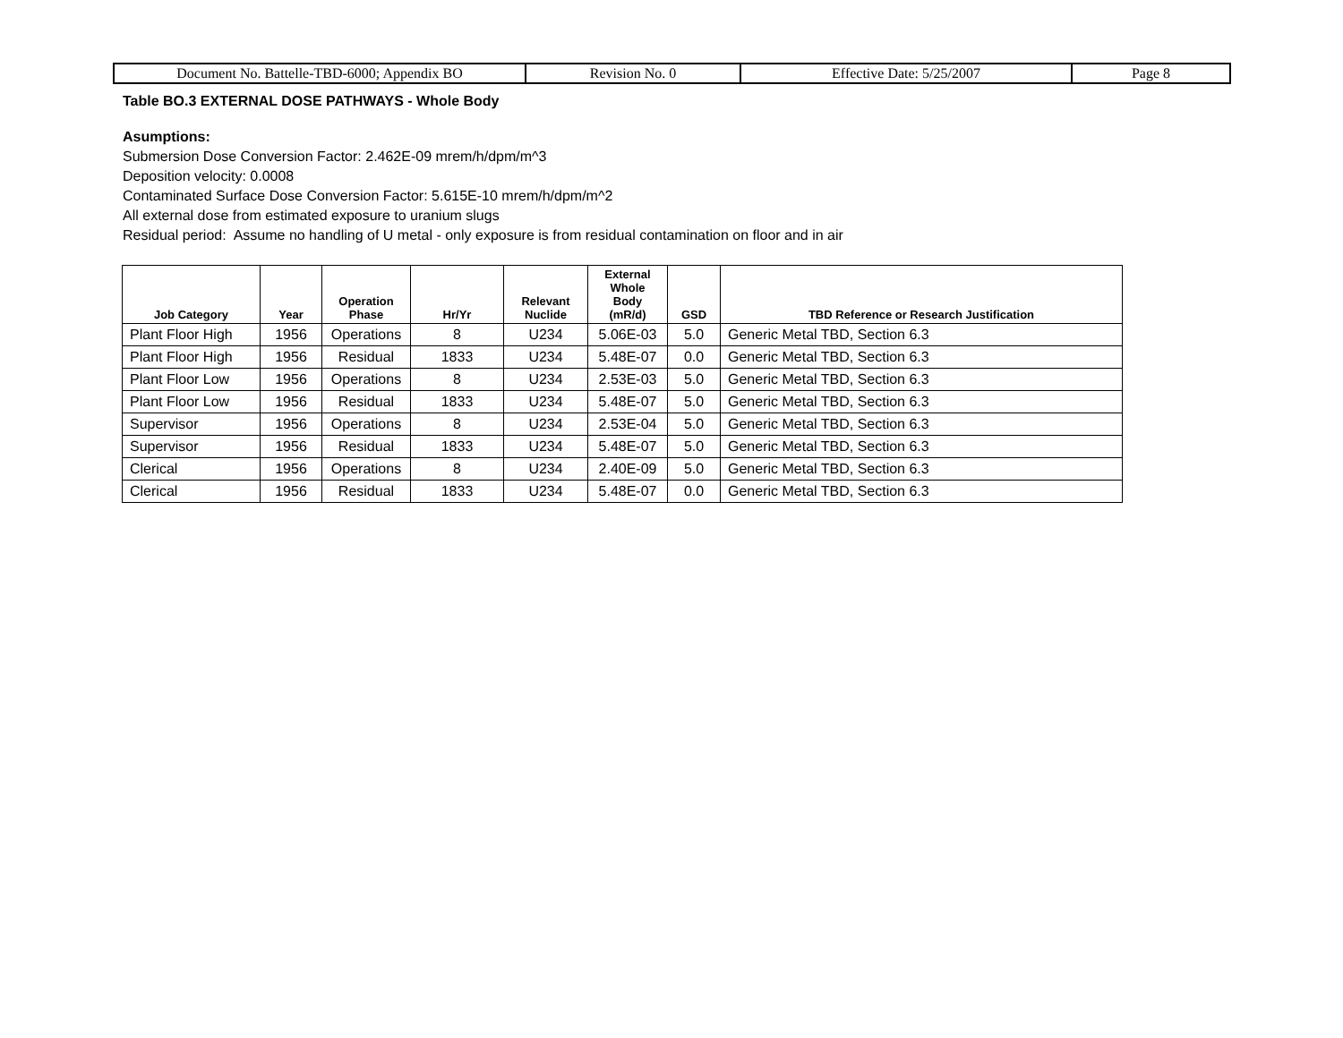| Document No. Battelle-TBD-6000; Appendix BO | Revision No. 0 | Effective Date: 5/25/2007 | Page 8 |
Table BO.3 EXTERNAL DOSE PATHWAYS - Whole Body
Asumptions:
Submersion Dose Conversion Factor: 2.462E-09 mrem/h/dpm/m^3
Deposition velocity: 0.0008
Contaminated Surface Dose Conversion Factor: 5.615E-10 mrem/h/dpm/m^2
All external dose from estimated exposure to uranium slugs
Residual period: Assume no handling of U metal - only exposure is from residual contamination on floor and in air
| Job Category | Year | Operation Phase | Hr/Yr | Relevant Nuclide | External Whole Body (mR/d) | GSD | TBD Reference or Research Justification |
| --- | --- | --- | --- | --- | --- | --- | --- |
| Plant Floor High | 1956 | Operations | 8 | U234 | 5.06E-03 | 5.0 | Generic Metal TBD, Section 6.3 |
| Plant Floor High | 1956 | Residual | 1833 | U234 | 5.48E-07 | 0.0 | Generic Metal TBD, Section 6.3 |
| Plant Floor Low | 1956 | Operations | 8 | U234 | 2.53E-03 | 5.0 | Generic Metal TBD, Section 6.3 |
| Plant Floor Low | 1956 | Residual | 1833 | U234 | 5.48E-07 | 5.0 | Generic Metal TBD, Section 6.3 |
| Supervisor | 1956 | Operations | 8 | U234 | 2.53E-04 | 5.0 | Generic Metal TBD, Section 6.3 |
| Supervisor | 1956 | Residual | 1833 | U234 | 5.48E-07 | 5.0 | Generic Metal TBD, Section 6.3 |
| Clerical | 1956 | Operations | 8 | U234 | 2.40E-09 | 5.0 | Generic Metal TBD, Section 6.3 |
| Clerical | 1956 | Residual | 1833 | U234 | 5.48E-07 | 0.0 | Generic Metal TBD, Section 6.3 |